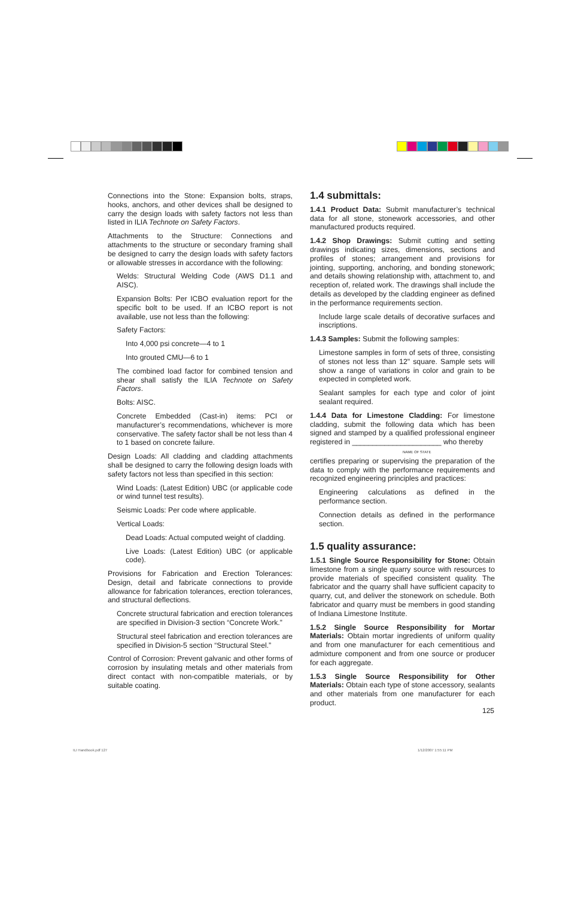Connections into the Stone: Expansion bolts, straps, hooks, anchors, and other devices shall be designed to carry the design loads with safety factors not less than listed in ILIA Technote on Safety Factors.
Attachments to the Structure: Connections and attachments to the structure or secondary framing shall be designed to carry the design loads with safety factors or allowable stresses in accordance with the following:
Welds: Structural Welding Code (AWS D1.1 and AISC).
Expansion Bolts: Per ICBO evaluation report for the specific bolt to be used. If an ICBO report is not available, use not less than the following:
Safety Factors:
Into 4,000 psi concrete—4 to 1
Into grouted CMU—6 to 1
The combined load factor for combined tension and shear shall satisfy the ILIA Technote on Safety Factors.
Bolts: AISC.
Concrete Embedded (Cast-in) items: PCI or manufacturer’s recommendations, whichever is more conservative. The safety factor shall be not less than 4 to 1 based on concrete failure.
Design Loads: All cladding and cladding attachments shall be designed to carry the following design loads with safety factors not less than specified in this section:
Wind Loads: (Latest Edition) UBC (or applicable code or wind tunnel test results).
Seismic Loads: Per code where applicable.
Vertical Loads:
Dead Loads: Actual computed weight of cladding.
Live Loads: (Latest Edition) UBC (or applicable code).
Provisions for Fabrication and Erection Tolerances: Design, detail and fabricate connections to provide allowance for fabrication tolerances, erection tolerances, and structural deflections.
Concrete structural fabrication and erection tolerances are specified in Division-3 section “Concrete Work.”
Structural steel fabrication and erection tolerances are specified in Division-5 section “Structural Steel.”
Control of Corrosion: Prevent galvanic and other forms of corrosion by insulating metals and other materials from direct contact with non-compatible materials, or by suitable coating.
1.4 submittals:
1.4.1 Product Data: Submit manufacturer’s technical data for all stone, stonework accessories, and other manufactured products required.
1.4.2 Shop Drawings: Submit cutting and setting drawings indicating sizes, dimensions, sections and profiles of stones; arrangement and provisions for jointing, supporting, anchoring, and bonding stonework; and details showing relationship with, attachment to, and reception of, related work. The drawings shall include the details as developed by the cladding engineer as defined in the performance requirements section.
Include large scale details of decorative surfaces and inscriptions.
1.4.3 Samples: Submit the following samples:
Limestone samples in form of sets of three, consisting of stones not less than 12" square. Sample sets will show a range of variations in color and grain to be expected in completed work.
Sealant samples for each type and color of joint sealant required.
1.4.4 Data for Limestone Cladding: For limestone cladding, submit the following data which has been signed and stamped by a qualified professional engineer registered in ______________________ who thereby
NAME OF STATE
certifies preparing or supervising the preparation of the data to comply with the performance requirements and recognized engineering principles and practices:
Engineering calculations as defined in the performance section.
Connection details as defined in the performance section.
1.5 quality assurance:
1.5.1 Single Source Responsibility for Stone: Obtain limestone from a single quarry source with resources to provide materials of specified consistent quality. The fabricator and the quarry shall have sufficient capacity to quarry, cut, and deliver the stonework on schedule. Both fabricator and quarry must be members in good standing of Indiana Limestone Institute.
1.5.2 Single Source Responsibility for Mortar Materials: Obtain mortar ingredients of uniform quality and from one manufacturer for each cementitious and admixture component and from one source or producer for each aggregate.
1.5.3 Single Source Responsibility for Other Materials: Obtain each type of stone accessory, sealants and other materials from one manufacturer for each product.
125
ILI Handbook.pdf 127 1/12/2007 1:55:11 PM